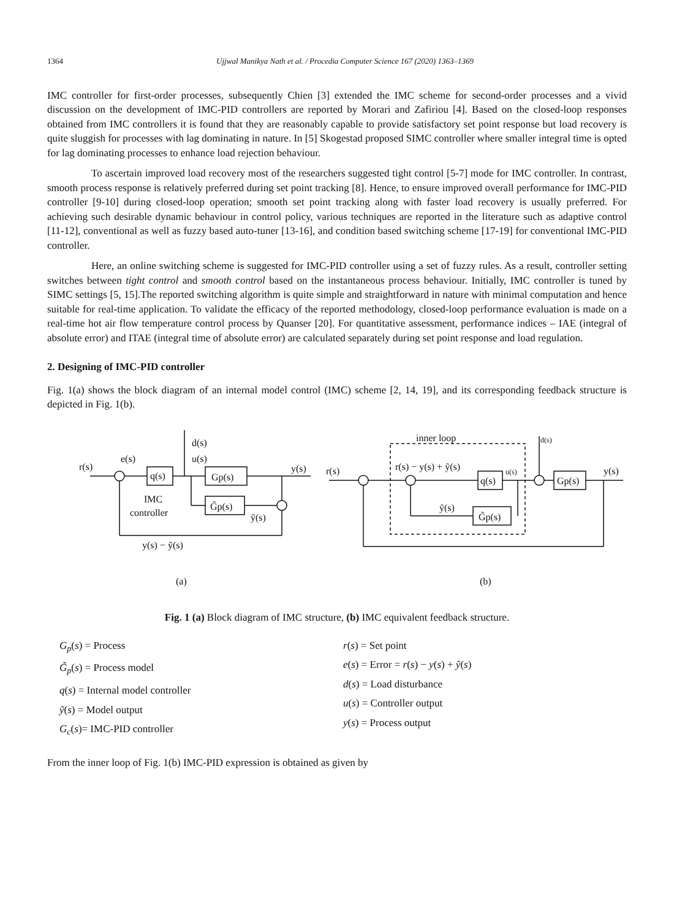1364 Ujjwal Manikya Nath et al. / Procedia Computer Science 167 (2020) 1363–1369
IMC controller for first-order processes, subsequently Chien [3] extended the IMC scheme for second-order processes and a vivid discussion on the development of IMC-PID controllers are reported by Morari and Zafiriou [4]. Based on the closed-loop responses obtained from IMC controllers it is found that they are reasonably capable to provide satisfactory set point response but load recovery is quite sluggish for processes with lag dominating in nature. In [5] Skogestad proposed SIMC controller where smaller integral time is opted for lag dominating processes to enhance load rejection behaviour.
To ascertain improved load recovery most of the researchers suggested tight control [5-7] mode for IMC controller. In contrast, smooth process response is relatively preferred during set point tracking [8]. Hence, to ensure improved overall performance for IMC-PID controller [9-10] during closed-loop operation; smooth set point tracking along with faster load recovery is usually preferred. For achieving such desirable dynamic behaviour in control policy, various techniques are reported in the literature such as adaptive control [11-12], conventional as well as fuzzy based auto-tuner [13-16], and condition based switching scheme [17-19] for conventional IMC-PID controller.
Here, an online switching scheme is suggested for IMC-PID controller using a set of fuzzy rules. As a result, controller setting switches between tight control and smooth control based on the instantaneous process behaviour. Initially, IMC controller is tuned by SIMC settings [5, 15].The reported switching algorithm is quite simple and straightforward in nature with minimal computation and hence suitable for real-time application. To validate the efficacy of the reported methodology, closed-loop performance evaluation is made on a real-time hot air flow temperature control process by Quanser [20]. For quantitative assessment, performance indices – IAE (integral of absolute error) and ITAE (integral time of absolute error) are calculated separately during set point response and load regulation.
2. Designing of IMC-PID controller
Fig. 1(a) shows the block diagram of an internal model control (IMC) scheme [2, 14, 19], and its corresponding feedback structure is depicted in Fig. 1(b).
r(s)
e(s)
q(s)
d(s)
u(s)
Gp(s)
y(s)
G̃p(s)
ỹ(s)
IMC
controller
y(s) − ỹ(s)
(a)
(b)
inner loop
d(s)
r(s)
r(s) − y(s) + ỹ(s)
q(s)
u(s)
Gp(s)
y(s)
ỹ(s)
G̃p(s)
Fig. 1 (a) Block diagram of IMC structure, (b) IMC equivalent feedback structure.
G<sub>p</sub>(s) = Process
G̃<sub>p</sub>(s) = Process model
q(s) = Internal model controller
ỹ(s) = Model output
G<sub>c</sub>(s)= IMC-PID controller
r(s) = Set point
e(s) = Error = r(s) − y(s) + ỹ(s)
d(s) = Load disturbance
u(s) = Controller output
y(s) = Process output
From the inner loop of Fig. 1(b) IMC-PID expression is obtained as given by